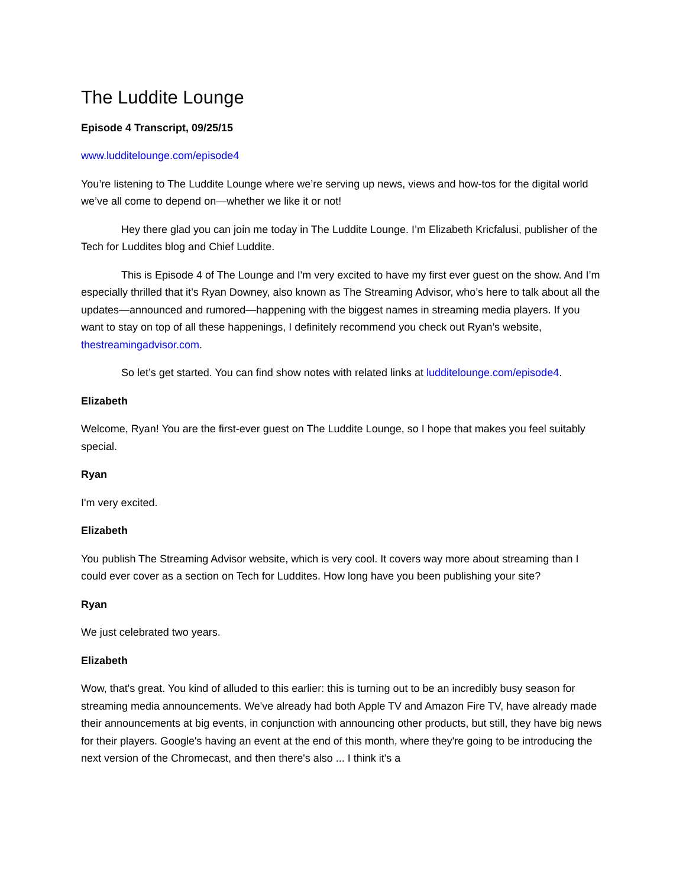The Luddite Lounge
Episode 4 Transcript, 09/25/15
www.ludditelounge.com/episode4
You’re listening to The Luddite Lounge where we’re serving up news, views and how-tos for the digital world we’ve all come to depend on—whether we like it or not!
Hey there glad you can join me today in The Luddite Lounge. I’m Elizabeth Kricfalusi, publisher of the Tech for Luddites blog and Chief Luddite.
This is Episode 4 of The Lounge and I'm very excited to have my first ever guest on the show. And I’m especially thrilled that it’s Ryan Downey, also known as The Streaming Advisor, who’s here to talk about all the updates—announced and rumored—happening with the biggest names in streaming media players. If you want to stay on top of all these happenings, I definitely recommend you check out Ryan’s website, thestreamingadvisor.com.
So let’s get started. You can find show notes with related links at ludditelounge.com/episode4.
Elizabeth
Welcome, Ryan! You are the first-ever guest on The Luddite Lounge, so I hope that makes you feel suitably special.
Ryan
I'm very excited.
Elizabeth
You publish The Streaming Advisor website, which is very cool. It covers way more about streaming than I could ever cover as a section on Tech for Luddites. How long have you been publishing your site?
Ryan
We just celebrated two years.
Elizabeth
Wow, that's great. You kind of alluded to this earlier: this is turning out to be an incredibly busy season for streaming media announcements. We've already had both Apple TV and Amazon Fire TV, have already made their announcements at big events, in conjunction with announcing other products, but still, they have big news for their players. Google's having an event at the end of this month, where they're going to be introducing the next version of the Chromecast, and then there's also ... I think it's a